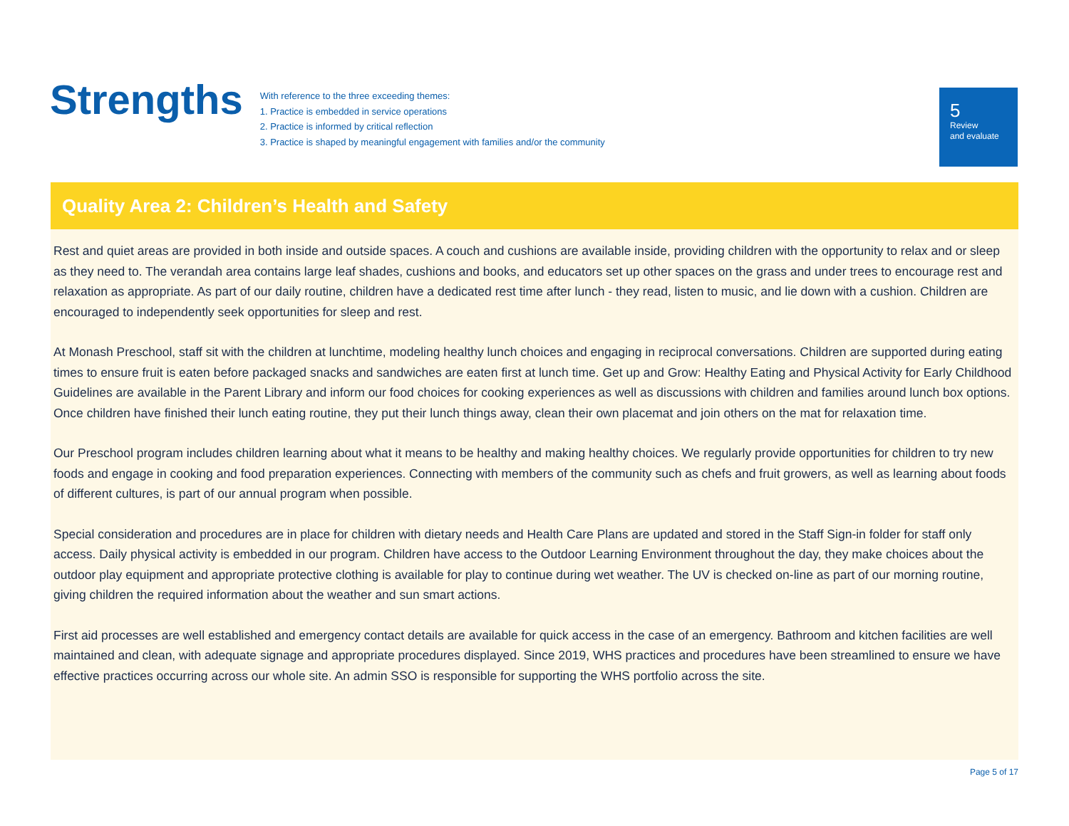Strengths
With reference to the three exceeding themes:
1. Practice is embedded in service operations
2. Practice is informed by critical reflection
3. Practice is shaped by meaningful engagement with families and/or the community
5
Review
and evaluate
Quality Area 2: Children’s Health and Safety
Rest and quiet areas are provided in both inside and outside spaces. A couch and cushions are available inside, providing children with the opportunity to relax and or sleep as they need to. The verandah area contains large leaf shades, cushions and books, and educators set up other spaces on the grass and under trees to encourage rest and relaxation as appropriate. As part of our daily routine, children have a dedicated rest time after lunch - they read, listen to music, and lie down with a cushion. Children are encouraged to independently seek opportunities for sleep and rest.
At Monash Preschool, staff sit with the children at lunchtime, modeling healthy lunch choices and engaging in reciprocal conversations. Children are supported during eating times to ensure fruit is eaten before packaged snacks and sandwiches are eaten first at lunch time. Get up and Grow: Healthy Eating and Physical Activity for Early Childhood Guidelines are available in the Parent Library and inform our food choices for cooking experiences as well as discussions with children and families around lunch box options. Once children have finished their lunch eating routine, they put their lunch things away, clean their own placemat and join others on the mat for relaxation time.
Our Preschool program includes children learning about what it means to be healthy and making healthy choices. We regularly provide opportunities for children to try new foods and engage in cooking and food preparation experiences. Connecting with members of the community such as chefs and fruit growers, as well as learning about foods of different cultures, is part of our annual program when possible.
Special consideration and procedures are in place for children with dietary needs and Health Care Plans are updated and stored in the Staff Sign-in folder for staff only access. Daily physical activity is embedded in our program. Children have access to the Outdoor Learning Environment throughout the day, they make choices about the outdoor play equipment and appropriate protective clothing is available for play to continue during wet weather. The UV is checked on-line as part of our morning routine, giving children the required information about the weather and sun smart actions.
First aid processes are well established and emergency contact details are available for quick access in the case of an emergency. Bathroom and kitchen facilities are well maintained and clean, with adequate signage and appropriate procedures displayed. Since 2019, WHS practices and procedures have been streamlined to ensure we have effective practices occurring across our whole site. An admin SSO is responsible for supporting the WHS portfolio across the site.
Page 5 of 17